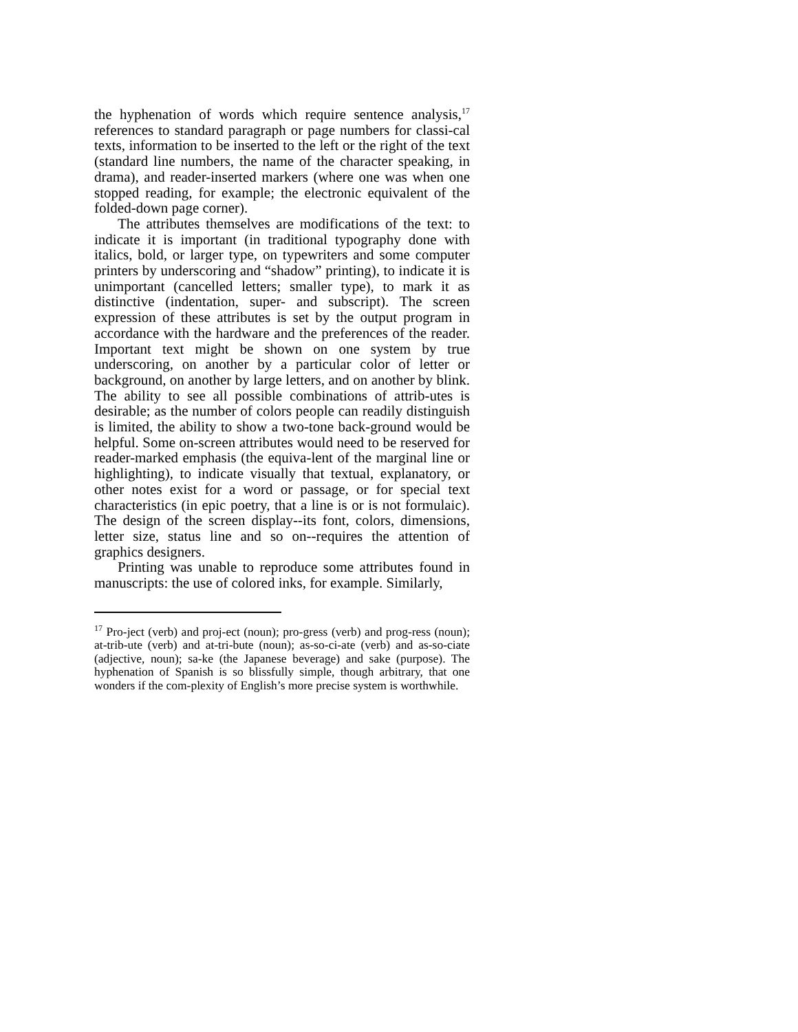the hyphenation of words which require sentence analysis,<sup>17</sup> references to standard paragraph or page numbers for classi-cal texts, information to be inserted to the left or the right of the text (standard line numbers, the name of the character speaking, in drama), and reader-inserted markers (where one was when one stopped reading, for example; the electronic equivalent of the folded-down page corner).
The attributes themselves are modifications of the text: to indicate it is important (in traditional typography done with italics, bold, or larger type, on typewriters and some computer printers by underscoring and “shadow” printing), to indicate it is unimportant (cancelled letters; smaller type), to mark it as distinctive (indentation, super- and subscript). The screen expression of these attributes is set by the output program in accordance with the hardware and the preferences of the reader. Important text might be shown on one system by true underscoring, on another by a particular color of letter or background, on another by large letters, and on another by blink. The ability to see all possible combinations of attrib-utes is desirable; as the number of colors people can readily distinguish is limited, the ability to show a two-tone back-ground would be helpful. Some on-screen attributes would need to be reserved for reader-marked emphasis (the equiva-lent of the marginal line or highlighting), to indicate visually that textual, explanatory, or other notes exist for a word or passage, or for special text characteristics (in epic poetry, that a line is or is not formulaic). The design of the screen display--its font, colors, dimensions, letter size, status line and so on--requires the attention of graphics designers.
Printing was unable to reproduce some attributes found in manuscripts: the use of colored inks, for example. Similarly,
<sup>17</sup> Pro-ject (verb) and proj-ect (noun); pro-gress (verb) and prog-ress (noun); at-trib-ute (verb) and at-tri-bute (noun); as-so-ci-ate (verb) and as-so-ciate (adjective, noun); sa-ke (the Japanese beverage) and sake (purpose). The hyphenation of Spanish is so blissfully simple, though arbitrary, that one wonders if the com-plexity of English’s more precise system is worthwhile.